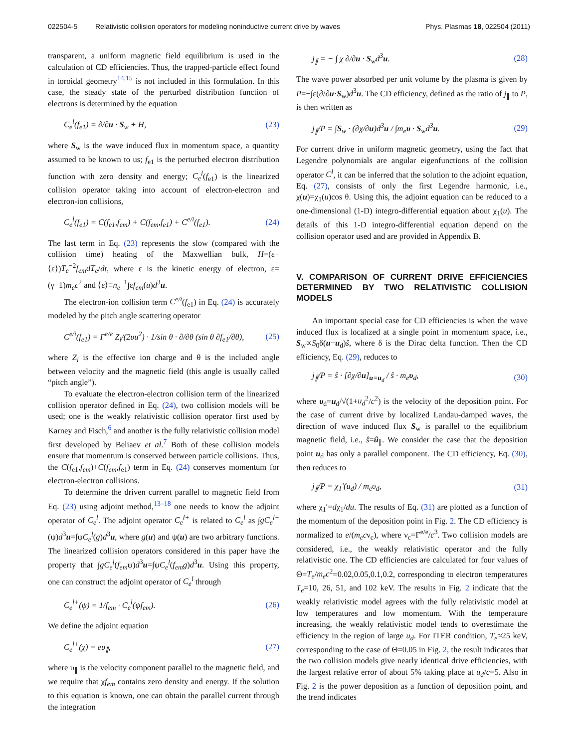022504-5 Relativistic collision operators for modeling noninductive current drive by waves Phys. Plasmas 18, 022504 (2011)
transparent, a uniform magnetic field equilibrium is used in the calculation of CD efficiencies. Thus, the trapped-particle effect found in toroidal geometry<sup>14,15</sup> is not included in this formulation. In this case, the steady state of the perturbed distribution function of electrons is determined by the equation
C<sub>e</sub><sup>l</sup>(f<sub>e1</sub>) = ∂/∂u · S<sub>w</sub> + H, (23)
where S<sub>w</sub> is the wave induced flux in momentum space, a quantity assumed to be known to us; f<sub>e1</sub> is the perturbed electron distribution function with zero density and energy; C<sub>e</sub><sup>l</sup>(f<sub>e1</sub>) is the linearized collision operator taking into account of electron-electron and electron-ion collisions,
C<sub>e</sub><sup>l</sup>(f<sub>e1</sub>) = C(f<sub>e1</sub>,f<sub>em</sub>) + C(f<sub>em</sub>,f<sub>e1</sub>) + C<sup>e/i</sup>(f<sub>e1</sub>). (24)
The last term in Eq. (23) represents the slow (compared with the collision time) heating of the Maxwellian bulk, H=(ε−⟨ε⟩)T<sub>e</sub><sup>−2</sup>f<sub>em</sub>dT<sub>e</sub>/dt, where ε is the kinetic energy of electron, ε=(γ−1)m<sub>e</sub>c<sup>2</sup> and ⟨ε⟩≡n<sub>e</sub><sup>−1</sup>∫εf<sub>em</sub>(u)d<sup>3</sup>u.
The electron-ion collision term C<sup>e/i</sup>(f<sub>e1</sub>) in Eq. (24) is accurately modeled by the pitch angle scattering operator
C<sup>e/i</sup>(f<sub>e1</sub>) = Γ<sup>e/e</sup> Z<sub>i</sub>/(2υu<sup>2</sup>) · 1/sin θ · ∂/∂θ (sin θ ∂f<sub>e1</sub>/∂θ), (25)
where Z<sub>i</sub> is the effective ion charge and θ is the included angle between velocity and the magnetic field (this angle is usually called “pitch angle”).
To evaluate the electron-electron collision term of the linearized collision operator defined in Eq. (24), two collision models will be used; one is the weakly relativistic collision operator first used by Karney and Fisch,<sup>6</sup> and another is the fully relativistic collision model first developed by Beliaev et al.<sup>7</sup> Both of these collision models ensure that momentum is conserved between particle collisions. Thus, the C(f<sub>e1</sub>,f<sub>em</sub>)+C(f<sub>em</sub>,f<sub>e1</sub>) term in Eq. (24) conserves momentum for electron-electron collisions.
To determine the driven current parallel to magnetic field from Eq. (23) using adjoint method,<sup>13–18</sup> one needs to know the adjoint operator of C<sub>e</sub><sup>l</sup>. The adjoint operator C<sub>e</sub><sup>l+</sup> is related to C<sub>e</sub><sup>l</sup> as ∫gC<sub>e</sub><sup>l+</sup>(ψ)d<sup>3</sup>u=∫ψC<sub>e</sub><sup>l</sup>(g)d<sup>3</sup>u, where g(u) and ψ(u) are two arbitrary functions. The linearized collision operators considered in this paper have the property that ∫gC<sub>e</sub><sup>l</sup>(f<sub>em</sub>ψ)d<sup>3</sup>u=∫ψC<sub>e</sub><sup>l</sup>(f<sub>em</sub>g)d<sup>3</sup>u. Using this property, one can construct the adjoint operator of C<sub>e</sub><sup>l</sup> through
C<sub>e</sub><sup>l+</sup>(ψ) = 1/f<sub>em</sub> · C<sub>e</sub><sup>l</sup>(ψf<sub>em</sub>). (26)
We define the adjoint equation
C<sub>e</sub><sup>l+</sup>(χ) = eυ<sub>∥</sub>, (27)
where υ<sub>∥</sub> is the velocity component parallel to the magnetic field, and we require that χf<sub>em</sub> contains zero density and energy. If the solution to this equation is known, one can obtain the parallel current through the integration
j<sub>∥</sub> = − ∫ χ ∂/∂u · S<sub>w</sub>d<sup>3</sup>u. (28)
The wave power absorbed per unit volume by the plasma is given by P=−∫ε(∂/∂u·S<sub>w</sub>)d<sup>3</sup>u. The CD efficiency, defined as the ratio of j<sub>∥</sub> to P, is then written as
j<sub>∥</sub>/P = ∫S<sub>w</sub> · (∂χ/∂u)d<sup>3</sup>u / ∫m<sub>e</sub>υ · S<sub>w</sub>d<sup>3</sup>u. (29)
For current drive in uniform magnetic geometry, using the fact that Legendre polynomials are angular eigenfunctions of the collision operator C<sup>l</sup>, it can be inferred that the solution to the adjoint equation, Eq. (27), consists of only the first Legendre harmonic, i.e., χ(u)=χ<sub>1</sub>(u)cos θ. Using this, the adjoint equation can be reduced to a one-dimensional (1-D) integro-differential equation about χ<sub>1</sub>(u). The details of this 1-D integro-differential equation depend on the collision operator used and are provided in Appendix B.
V. COMPARISON OF CURRENT DRIVE EFFICIENCIES DETERMINED BY TWO RELATIVISTIC COLLISION MODELS
An important special case for CD efficiencies is when the wave induced flux is localized at a single point in momentum space, i.e., S<sub>w</sub>∝S<sub>0</sub>δ(u−u<sub>d</sub>)ŝ, where δ is the Dirac delta function. Then the CD efficiency, Eq. (29), reduces to
j<sub>∥</sub>/P = ŝ · [∂χ/∂u]<sub>u=u<sub>d</sub></sub> / ŝ · m<sub>e</sub>υ<sub>d</sub>, (30)
where υ<sub>d</sub>=u<sub>d</sub>/√(1+u<sub>d</sub><sup>2</sup>/c<sup>2</sup>) is the velocity of the deposition point. For the case of current drive by localized Landau-damped waves, the direction of wave induced flux S<sub>w</sub> is parallel to the equilibrium magnetic field, i.e., ŝ=û<sub>∥</sub>. We consider the case that the deposition point u<sub>d</sub> has only a parallel component. The CD efficiency, Eq. (30), then reduces to
j<sub>∥</sub>/P = χ<sub>1</sub>′(u<sub>d</sub>) / m<sub>e</sub>υ<sub>d</sub>, (31)
where χ<sub>1</sub>′=dχ<sub>1</sub>/du. The results of Eq. (31) are plotted as a function of the momentum of the deposition point in Fig. 2. The CD efficiency is normalized to e/(m<sub>e</sub>cν<sub>c</sub>), where ν<sub>c</sub>=Γ<sup>e/e</sup>/c<sup>3</sup>. Two collision models are considered, i.e., the weakly relativistic operator and the fully relativistic one. The CD efficiencies are calculated for four values of Θ=T<sub>e</sub>/m<sub>e</sub>c<sup>2</sup>=0.02,0.05,0.1,0.2, corresponding to electron temperatures T<sub>e</sub>=10, 26, 51, and 102 keV. The results in Fig. 2 indicate that the weakly relativistic model agrees with the fully relativistic model at low temperatures and low momentum. With the temperature increasing, the weakly relativistic model tends to overestimate the efficiency in the region of large u<sub>d</sub>. For ITER condition, T<sub>e</sub>≈25 keV, corresponding to the case of Θ=0.05 in Fig. 2, the result indicates that the two collision models give nearly identical drive efficiencies, with the largest relative error of about 5% taking place at u<sub>d</sub>/c=5. Also in Fig. 2 is the power deposition as a function of deposition point, and the trend indicates